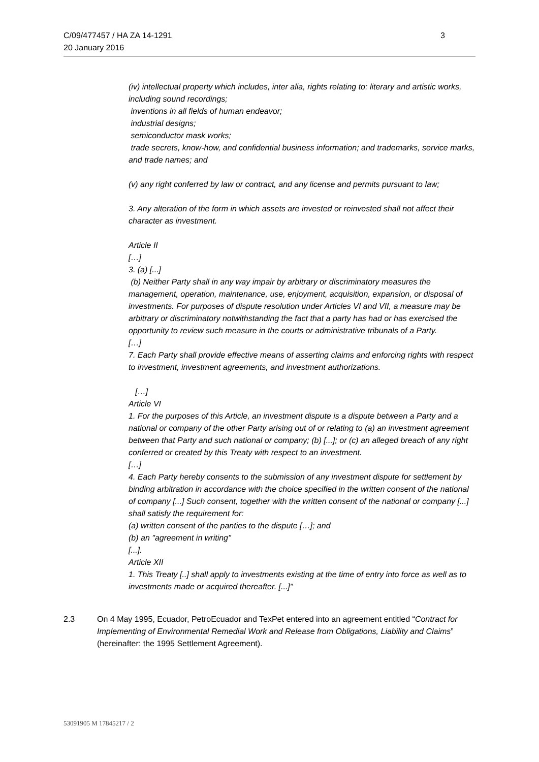C/09/477457 / HA ZA 14-1291
20 January 2016
3
(iv) intellectual property which includes, inter alia, rights relating to: literary and artistic works, including sound recordings;
inventions in all fields of human endeavor;
industrial designs;
semiconductor mask works;
trade secrets, know-how, and confidential business information; and trademarks, service marks, and trade names; and
(v) any right conferred by law or contract, and any license and permits pursuant to law;
3. Any alteration of the form in which assets are invested or reinvested shall not affect their character as investment.
Article II
[…]
3. (a) [...]
(b) Neither Party shall in any way impair by arbitrary or discriminatory measures the management, operation, maintenance, use, enjoyment, acquisition, expansion, or disposal of investments. For purposes of dispute resolution under Articles VI and VII, a measure may be arbitrary or discriminatory notwithstanding the fact that a party has had or has exercised the opportunity to review such measure in the courts or administrative tribunals of a Party.
[…]
7. Each Party shall provide effective means of asserting claims and enforcing rights with respect to investment, investment agreements, and investment authorizations.
[…]
Article VI
1. For the purposes of this Article, an investment dispute is a dispute between a Party and a national or company of the other Party arising out of or relating to (a) an investment agreement between that Party and such national or company; (b) [...]; or (c) an alleged breach of any right conferred or created by this Treaty with respect to an investment.
[…]
4. Each Party hereby consents to the submission of any investment dispute for settlement by binding arbitration in accordance with the choice specified in the written consent of the national of company [...] Such consent, together with the written consent of the national or company [...] shall satisfy the requirement for:
(a) written consent of the panties to the dispute […]; and
(b) an "agreement in writing"
[...].
Article XII
1. This Treaty [..] shall apply to investments existing at the time of entry into force as well as to investments made or acquired thereafter. [...]"
2.3 On 4 May 1995, Ecuador, PetroEcuador and TexPet entered into an agreement entitled “Contract for Implementing of Environmental Remedial Work and Release from Obligations, Liability and Claims” (hereinafter: the 1995 Settlement Agreement).
53091905 M 17845217 / 2